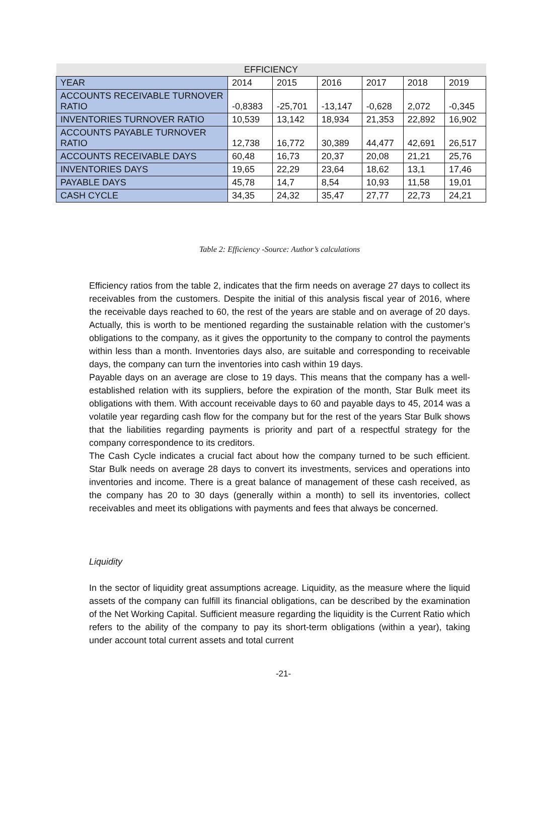| EFFICIENCY | | | | | | |
| YEAR | 2014 | 2015 | 2016 | 2017 | 2018 | 2019 |
| ACCOUNTS RECEIVABLE TURNOVER RATIO | -0,8383 | -25,701 | -13,147 | -0,628 | 2,072 | -0,345 |
| INVENTORIES TURNOVER RATIO | 10,539 | 13,142 | 18,934 | 21,353 | 22,892 | 16,902 |
| ACCOUNTS PAYABLE TURNOVER RATIO | 12,738 | 16,772 | 30,389 | 44,477 | 42,691 | 26,517 |
| ACCOUNTS RECEIVABLE DAYS | 60,48 | 16,73 | 20,37 | 20,08 | 21,21 | 25,76 |
| INVENTORIES DAYS | 19,65 | 22,29 | 23,64 | 18,62 | 13,1 | 17,46 |
| PAYABLE DAYS | 45,78 | 14,7 | 8,54 | 10,93 | 11,58 | 19,01 |
| CASH CYCLE | 34,35 | 24,32 | 35,47 | 27,77 | 22,73 | 24,21 |
Table 2: Efficiency -Source: Author’s calculations
Efficiency ratios from the table 2, indicates that the firm needs on average 27 days to collect its receivables from the customers. Despite the initial of this analysis fiscal year of 2016, where the receivable days reached to 60, the rest of the years are stable and on average of 20 days. Actually, this is worth to be mentioned regarding the sustainable relation with the customer’s obligations to the company, as it gives the opportunity to the company to control the payments within less than a month. Inventories days also, are suitable and corresponding to receivable days, the company can turn the inventories into cash within 19 days.
Payable days on an average are close to 19 days. This means that the company has a well-established relation with its suppliers, before the expiration of the month, Star Bulk meet its obligations with them. With account receivable days to 60 and payable days to 45, 2014 was a volatile year regarding cash flow for the company but for the rest of the years Star Bulk shows that the liabilities regarding payments is priority and part of a respectful strategy for the company correspondence to its creditors.
The Cash Cycle indicates a crucial fact about how the company turned to be such efficient. Star Bulk needs on average 28 days to convert its investments, services and operations into inventories and income. There is a great balance of management of these cash received, as the company has 20 to 30 days (generally within a month) to sell its inventories, collect receivables and meet its obligations with payments and fees that always be concerned.
Liquidity
In the sector of liquidity great assumptions acreage. Liquidity, as the measure where the liquid assets of the company can fulfill its financial obligations, can be described by the examination of the Net Working Capital. Sufficient measure regarding the liquidity is the Current Ratio which refers to the ability of the company to pay its short-term obligations (within a year), taking under account total current assets and total current
-21-